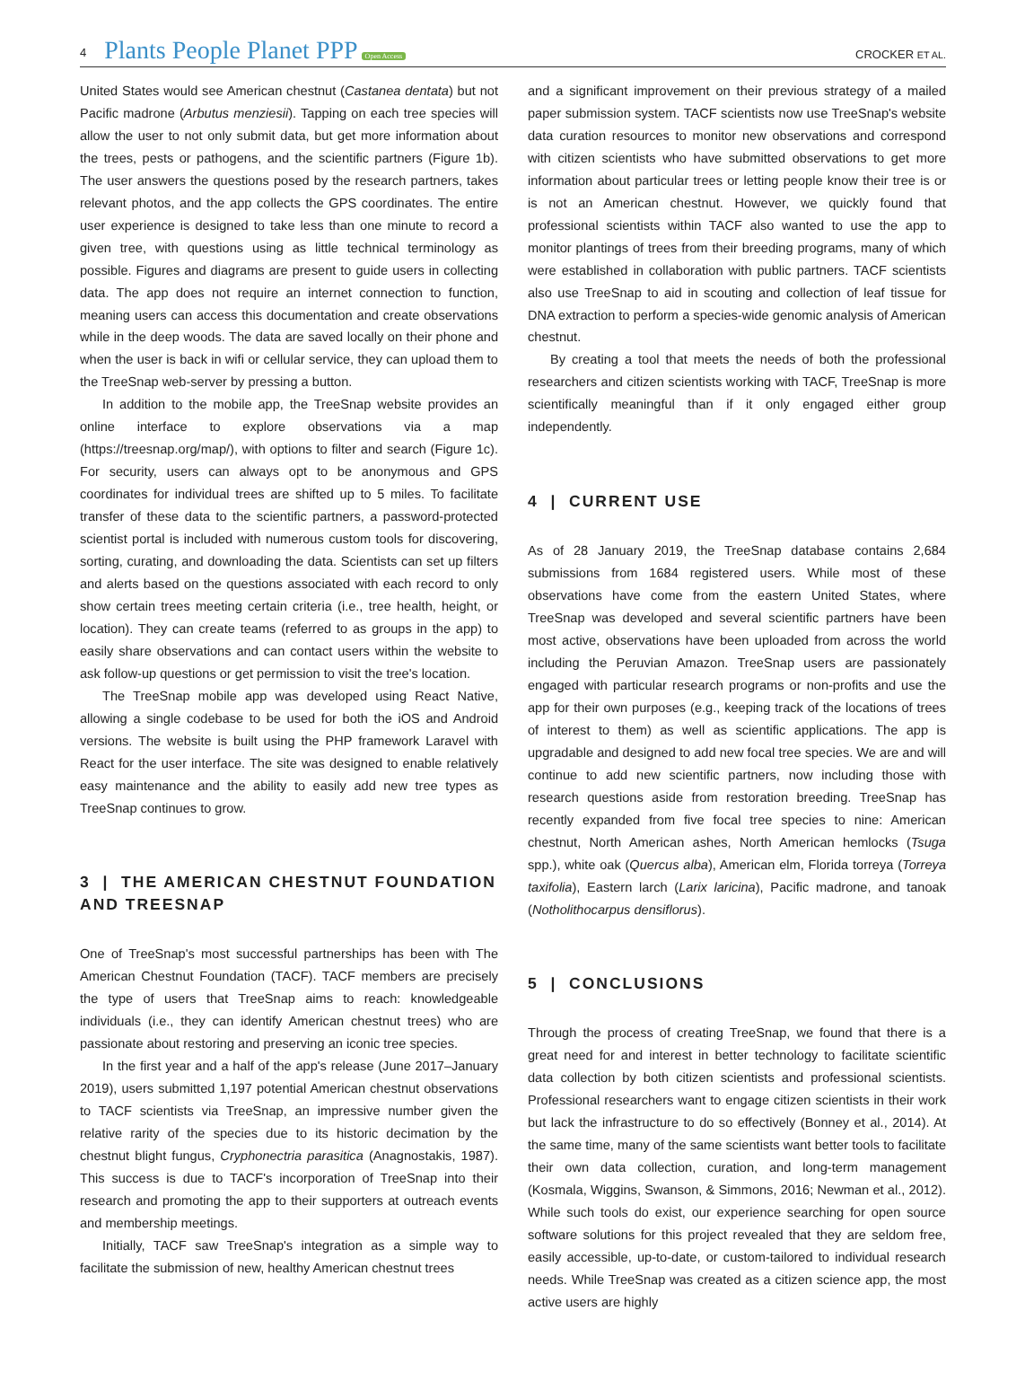4 Plants People Planet PPP Open Access CROCKER ET AL.
United States would see American chestnut (Castanea dentata) but not Pacific madrone (Arbutus menziesii). Tapping on each tree species will allow the user to not only submit data, but get more information about the trees, pests or pathogens, and the scientific partners (Figure 1b). The user answers the questions posed by the research partners, takes relevant photos, and the app collects the GPS coordinates. The entire user experience is designed to take less than one minute to record a given tree, with questions using as little technical terminology as possible. Figures and diagrams are present to guide users in collecting data. The app does not require an internet connection to function, meaning users can access this documentation and create observations while in the deep woods. The data are saved locally on their phone and when the user is back in wifi or cellular service, they can upload them to the TreeSnap web-server by pressing a button.
In addition to the mobile app, the TreeSnap website provides an online interface to explore observations via a map (https://treesnap.org/map/), with options to filter and search (Figure 1c). For security, users can always opt to be anonymous and GPS coordinates for individual trees are shifted up to 5 miles. To facilitate transfer of these data to the scientific partners, a password-protected scientist portal is included with numerous custom tools for discovering, sorting, curating, and downloading the data. Scientists can set up filters and alerts based on the questions associated with each record to only show certain trees meeting certain criteria (i.e., tree health, height, or location). They can create teams (referred to as groups in the app) to easily share observations and can contact users within the website to ask follow-up questions or get permission to visit the tree's location.
The TreeSnap mobile app was developed using React Native, allowing a single codebase to be used for both the iOS and Android versions. The website is built using the PHP framework Laravel with React for the user interface. The site was designed to enable relatively easy maintenance and the ability to easily add new tree types as TreeSnap continues to grow.
3 | THE AMERICAN CHESTNUT FOUNDATION AND TREESNAP
One of TreeSnap's most successful partnerships has been with The American Chestnut Foundation (TACF). TACF members are precisely the type of users that TreeSnap aims to reach: knowledgeable individuals (i.e., they can identify American chestnut trees) who are passionate about restoring and preserving an iconic tree species.
In the first year and a half of the app's release (June 2017–January 2019), users submitted 1,197 potential American chestnut observations to TACF scientists via TreeSnap, an impressive number given the relative rarity of the species due to its historic decimation by the chestnut blight fungus, Cryphonectria parasitica (Anagnostakis, 1987). This success is due to TACF's incorporation of TreeSnap into their research and promoting the app to their supporters at outreach events and membership meetings.
Initially, TACF saw TreeSnap's integration as a simple way to facilitate the submission of new, healthy American chestnut trees
and a significant improvement on their previous strategy of a mailed paper submission system. TACF scientists now use TreeSnap's website data curation resources to monitor new observations and correspond with citizen scientists who have submitted observations to get more information about particular trees or letting people know their tree is or is not an American chestnut. However, we quickly found that professional scientists within TACF also wanted to use the app to monitor plantings of trees from their breeding programs, many of which were established in collaboration with public partners. TACF scientists also use TreeSnap to aid in scouting and collection of leaf tissue for DNA extraction to perform a species-wide genomic analysis of American chestnut.
By creating a tool that meets the needs of both the professional researchers and citizen scientists working with TACF, TreeSnap is more scientifically meaningful than if it only engaged either group independently.
4 | CURRENT USE
As of 28 January 2019, the TreeSnap database contains 2,684 submissions from 1684 registered users. While most of these observations have come from the eastern United States, where TreeSnap was developed and several scientific partners have been most active, observations have been uploaded from across the world including the Peruvian Amazon. TreeSnap users are passionately engaged with particular research programs or non-profits and use the app for their own purposes (e.g., keeping track of the locations of trees of interest to them) as well as scientific applications. The app is upgradable and designed to add new focal tree species. We are and will continue to add new scientific partners, now including those with research questions aside from restoration breeding. TreeSnap has recently expanded from five focal tree species to nine: American chestnut, North American ashes, North American hemlocks (Tsuga spp.), white oak (Quercus alba), American elm, Florida torreya (Torreya taxifolia), Eastern larch (Larix laricina), Pacific madrone, and tanoak (Notholithocarpus densiflorus).
5 | CONCLUSIONS
Through the process of creating TreeSnap, we found that there is a great need for and interest in better technology to facilitate scientific data collection by both citizen scientists and professional scientists. Professional researchers want to engage citizen scientists in their work but lack the infrastructure to do so effectively (Bonney et al., 2014). At the same time, many of the same scientists want better tools to facilitate their own data collection, curation, and long-term management (Kosmala, Wiggins, Swanson, & Simmons, 2016; Newman et al., 2012). While such tools do exist, our experience searching for open source software solutions for this project revealed that they are seldom free, easily accessible, up-to-date, or custom-tailored to individual research needs. While TreeSnap was created as a citizen science app, the most active users are highly